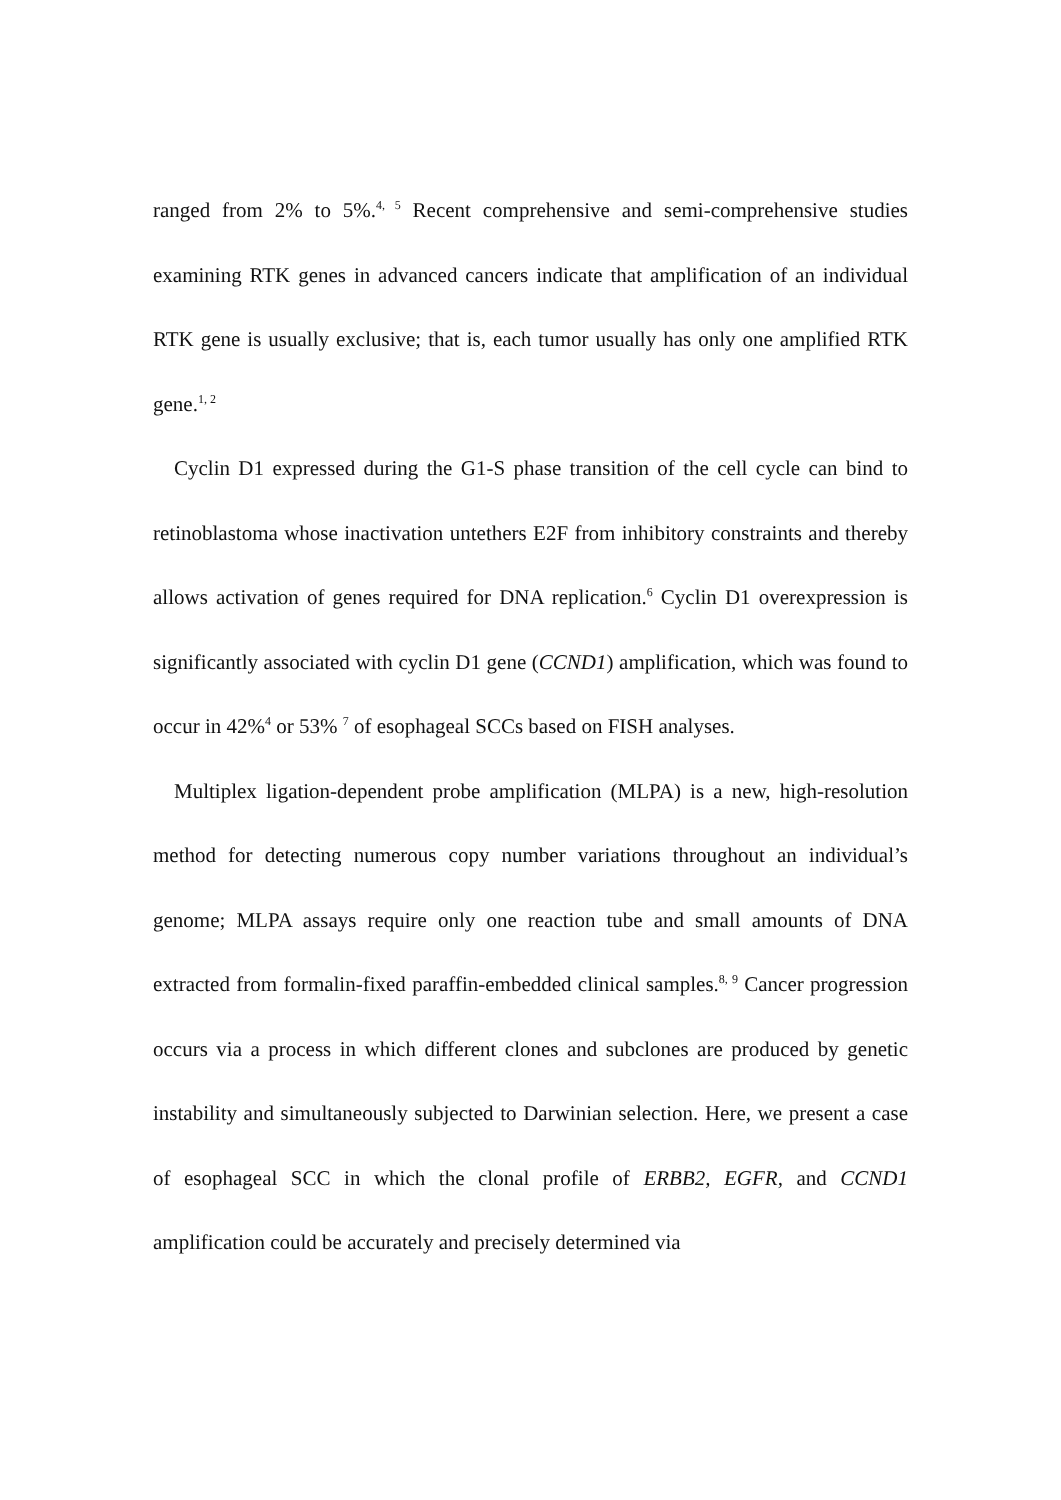ranged from 2% to 5%.<sup>4, 5</sup> Recent comprehensive and semi-comprehensive studies examining RTK genes in advanced cancers indicate that amplification of an individual RTK gene is usually exclusive; that is, each tumor usually has only one amplified RTK gene.<sup>1, 2</sup>
Cyclin D1 expressed during the G1-S phase transition of the cell cycle can bind to retinoblastoma whose inactivation untethers E2F from inhibitory constraints and thereby allows activation of genes required for DNA replication.<sup>6</sup> Cyclin D1 overexpression is significantly associated with cyclin D1 gene (CCND1) amplification, which was found to occur in 42%<sup>4</sup> or 53% <sup>7</sup> of esophageal SCCs based on FISH analyses.
Multiplex ligation-dependent probe amplification (MLPA) is a new, high-resolution method for detecting numerous copy number variations throughout an individual’s genome; MLPA assays require only one reaction tube and small amounts of DNA extracted from formalin-fixed paraffin-embedded clinical samples.<sup>8, 9</sup> Cancer progression occurs via a process in which different clones and subclones are produced by genetic instability and simultaneously subjected to Darwinian selection. Here, we present a case of esophageal SCC in which the clonal profile of ERBB2, EGFR, and CCND1 amplification could be accurately and precisely determined via